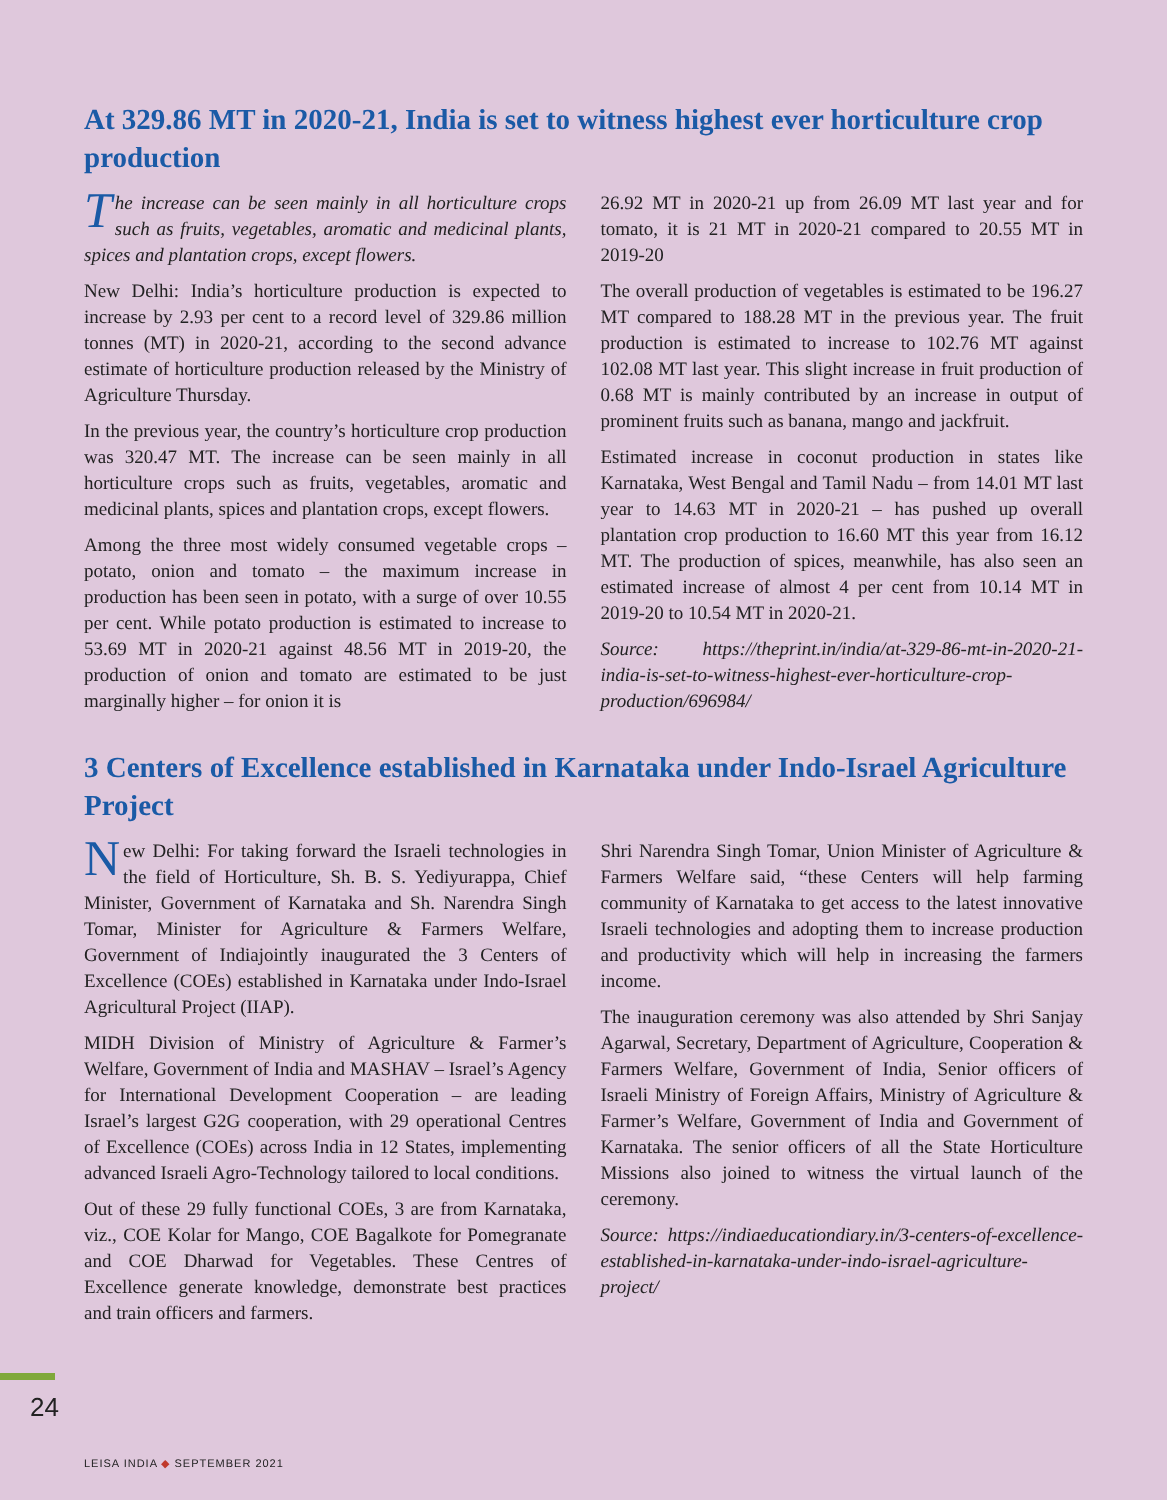At 329.86 MT in 2020-21, India is set to witness highest ever horticulture crop production
The increase can be seen mainly in all horticulture crops such as fruits, vegetables, aromatic and medicinal plants, spices and plantation crops, except flowers.
New Delhi: India’s horticulture production is expected to increase by 2.93 per cent to a record level of 329.86 million tonnes (MT) in 2020-21, according to the second advance estimate of horticulture production released by the Ministry of Agriculture Thursday.
In the previous year, the country’s horticulture crop production was 320.47 MT. The increase can be seen mainly in all horticulture crops such as fruits, vegetables, aromatic and medicinal plants, spices and plantation crops, except flowers.
Among the three most widely consumed vegetable crops – potato, onion and tomato – the maximum increase in production has been seen in potato, with a surge of over 10.55 per cent. While potato production is estimated to increase to 53.69 MT in 2020-21 against 48.56 MT in 2019-20, the production of onion and tomato are estimated to be just marginally higher – for onion it is
26.92 MT in 2020-21 up from 26.09 MT last year and for tomato, it is 21 MT in 2020-21 compared to 20.55 MT in 2019-20
The overall production of vegetables is estimated to be 196.27 MT compared to 188.28 MT in the previous year. The fruit production is estimated to increase to 102.76 MT against 102.08 MT last year. This slight increase in fruit production of 0.68 MT is mainly contributed by an increase in output of prominent fruits such as banana, mango and jackfruit.
Estimated increase in coconut production in states like Karnataka, West Bengal and Tamil Nadu – from 14.01 MT last year to 14.63 MT in 2020-21 – has pushed up overall plantation crop production to 16.60 MT this year from 16.12 MT. The production of spices, meanwhile, has also seen an estimated increase of almost 4 per cent from 10.14 MT in 2019-20 to 10.54 MT in 2020-21.
Source: https://theprint.in/india/at-329-86-mt-in-2020-21-india-is-set-to-witness-highest-ever-horticulture-crop-production/696984/
3 Centers of Excellence established in Karnataka under Indo-Israel Agriculture Project
New Delhi: For taking forward the Israeli technologies in the field of Horticulture, Sh. B. S. Yediyurappa, Chief Minister, Government of Karnataka and Sh. Narendra Singh Tomar, Minister for Agriculture & Farmers Welfare, Government of Indiajointly inaugurated the 3 Centers of Excellence (COEs) established in Karnataka under Indo-Israel Agricultural Project (IIAP).
MIDH Division of Ministry of Agriculture & Farmer’s Welfare, Government of India and MASHAV – Israel’s Agency for International Development Cooperation – are leading Israel’s largest G2G cooperation, with 29 operational Centres of Excellence (COEs) across India in 12 States, implementing advanced Israeli Agro-Technology tailored to local conditions.
Out of these 29 fully functional COEs, 3 are from Karnataka, viz., COE Kolar for Mango, COE Bagalkote for Pomegranate and COE Dharwad for Vegetables. These Centres of Excellence generate knowledge, demonstrate best practices and train officers and farmers.
Shri Narendra Singh Tomar, Union Minister of Agriculture & Farmers Welfare said, “these Centers will help farming community of Karnataka to get access to the latest innovative Israeli technologies and adopting them to increase production and productivity which will help in increasing the farmers income.
The inauguration ceremony was also attended by Shri Sanjay Agarwal, Secretary, Department of Agriculture, Cooperation & Farmers Welfare, Government of India, Senior officers of Israeli Ministry of Foreign Affairs, Ministry of Agriculture & Farmer’s Welfare, Government of India and Government of Karnataka. The senior officers of all the State Horticulture Missions also joined to witness the virtual launch of the ceremony.
Source: https://indiaeducationdiary.in/3-centers-of-excellence-established-in-karnataka-under-indo-israel-agriculture-project/
24
LEISA INDIA ◆ SEPTEMBER 2021